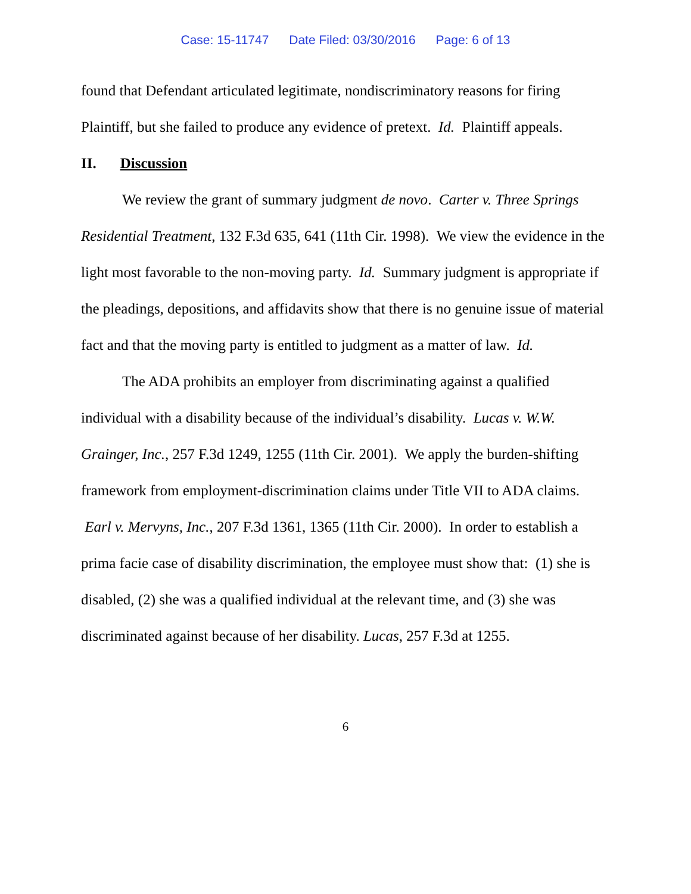Case: 15-11747 Date Filed: 03/30/2016 Page: 6 of 13
found that Defendant articulated legitimate, nondiscriminatory reasons for firing Plaintiff, but she failed to produce any evidence of pretext. Id. Plaintiff appeals.
II. Discussion
We review the grant of summary judgment de novo. Carter v. Three Springs Residential Treatment, 132 F.3d 635, 641 (11th Cir. 1998). We view the evidence in the light most favorable to the non-moving party. Id. Summary judgment is appropriate if the pleadings, depositions, and affidavits show that there is no genuine issue of material fact and that the moving party is entitled to judgment as a matter of law. Id.
The ADA prohibits an employer from discriminating against a qualified individual with a disability because of the individual’s disability. Lucas v. W.W. Grainger, Inc., 257 F.3d 1249, 1255 (11th Cir. 2001). We apply the burden-shifting framework from employment-discrimination claims under Title VII to ADA claims. Earl v. Mervyns, Inc., 207 F.3d 1361, 1365 (11th Cir. 2000). In order to establish a prima facie case of disability discrimination, the employee must show that: (1) she is disabled, (2) she was a qualified individual at the relevant time, and (3) she was discriminated against because of her disability. Lucas, 257 F.3d at 1255.
6